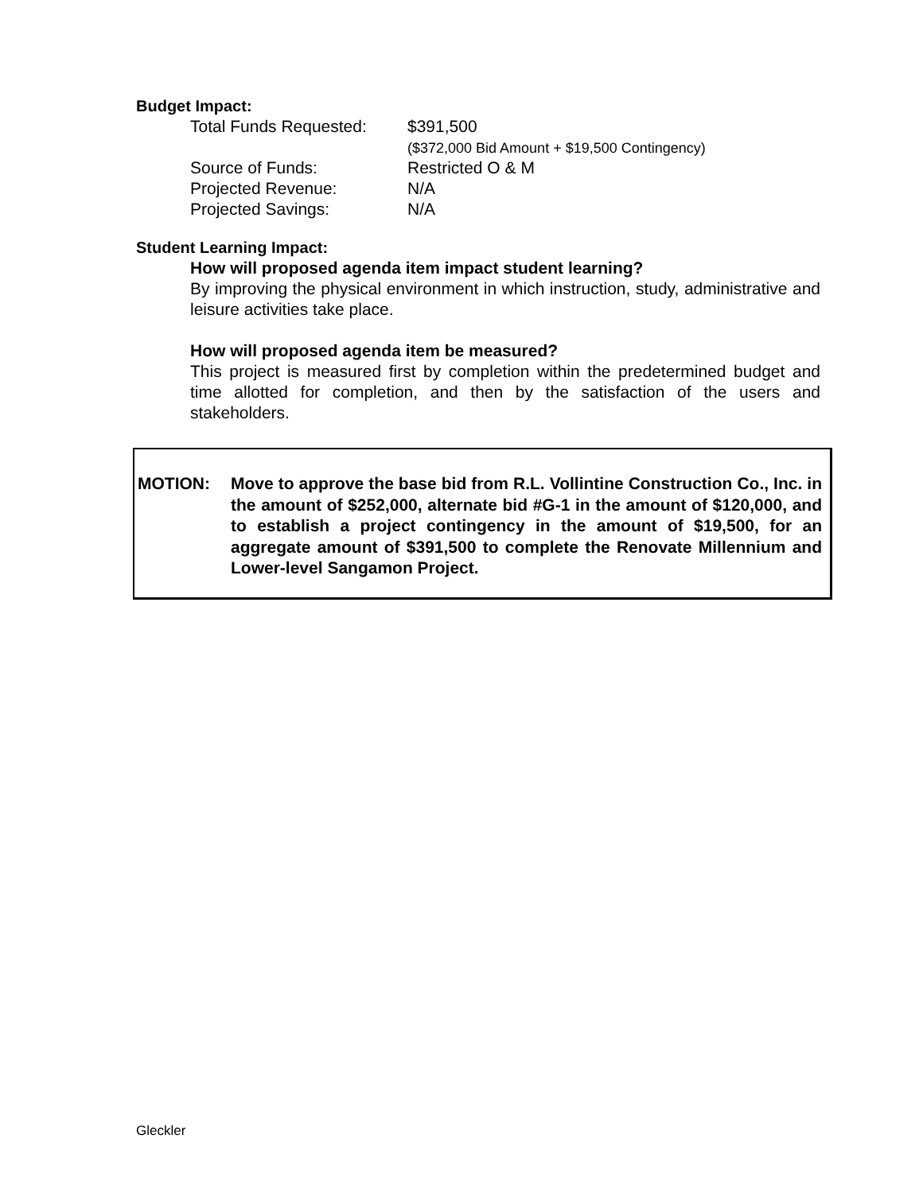Budget Impact:
| Total Funds Requested: | $391,500 ($372,000 Bid Amount + $19,500 Contingency) |
| Source of Funds: | Restricted O & M |
| Projected Revenue: | N/A |
| Projected Savings: | N/A |
Student Learning Impact:
How will proposed agenda item impact student learning?
By improving the physical environment in which instruction, study, administrative and leisure activities take place.
How will proposed agenda item be measured?
This project is measured first by completion within the predetermined budget and time allotted for completion, and then by the satisfaction of the users and stakeholders.
MOTION: Move to approve the base bid from R.L. Vollintine Construction Co., Inc. in the amount of $252,000, alternate bid #G-1 in the amount of $120,000, and to establish a project contingency in the amount of $19,500, for an aggregate amount of $391,500 to complete the Renovate Millennium and Lower-level Sangamon Project.
Gleckler